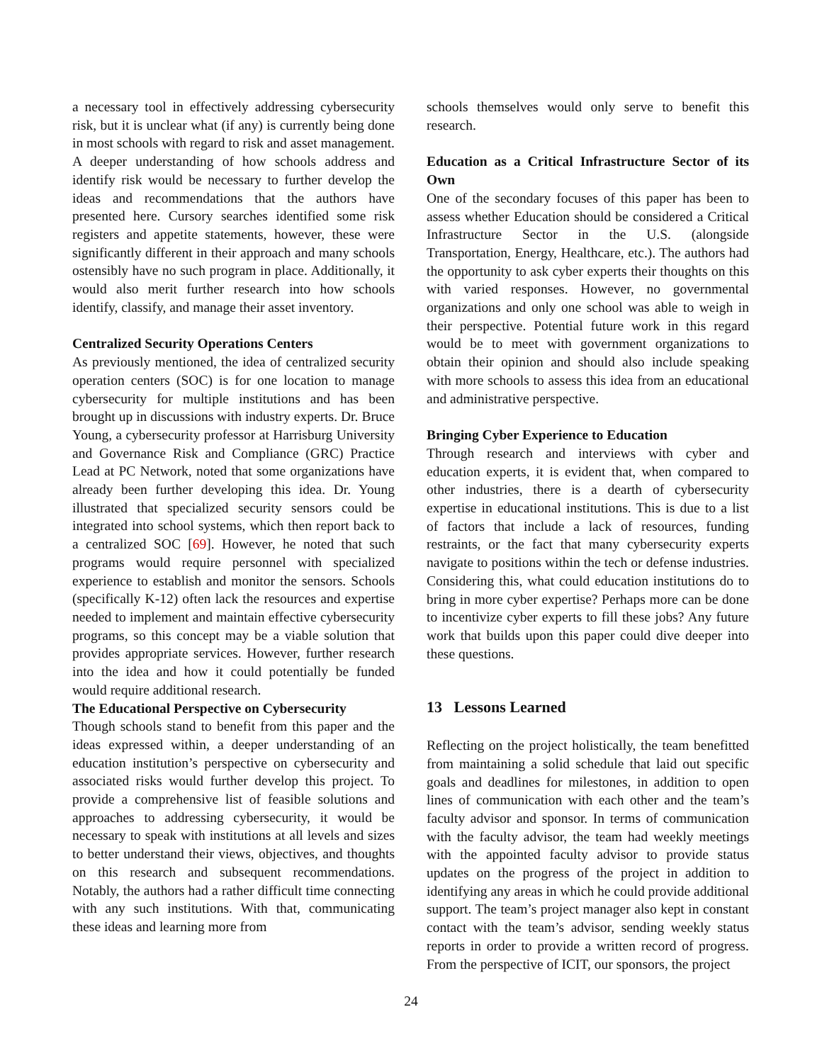a necessary tool in effectively addressing cybersecurity risk, but it is unclear what (if any) is currently being done in most schools with regard to risk and asset management. A deeper understanding of how schools address and identify risk would be necessary to further develop the ideas and recommendations that the authors have presented here. Cursory searches identified some risk registers and appetite statements, however, these were significantly different in their approach and many schools ostensibly have no such program in place. Additionally, it would also merit further research into how schools identify, classify, and manage their asset inventory.
Centralized Security Operations Centers
As previously mentioned, the idea of centralized security operation centers (SOC) is for one location to manage cybersecurity for multiple institutions and has been brought up in discussions with industry experts. Dr. Bruce Young, a cybersecurity professor at Harrisburg University and Governance Risk and Compliance (GRC) Practice Lead at PC Network, noted that some organizations have already been further developing this idea. Dr. Young illustrated that specialized security sensors could be integrated into school systems, which then report back to a centralized SOC [69]. However, he noted that such programs would require personnel with specialized experience to establish and monitor the sensors. Schools (specifically K-12) often lack the resources and expertise needed to implement and maintain effective cybersecurity programs, so this concept may be a viable solution that provides appropriate services. However, further research into the idea and how it could potentially be funded would require additional research.
The Educational Perspective on Cybersecurity
Though schools stand to benefit from this paper and the ideas expressed within, a deeper understanding of an education institution’s perspective on cybersecurity and associated risks would further develop this project. To provide a comprehensive list of feasible solutions and approaches to addressing cybersecurity, it would be necessary to speak with institutions at all levels and sizes to better understand their views, objectives, and thoughts on this research and subsequent recommendations. Notably, the authors had a rather difficult time connecting with any such institutions. With that, communicating these ideas and learning more from
schools themselves would only serve to benefit this research.
Education as a Critical Infrastructure Sector of its Own
One of the secondary focuses of this paper has been to assess whether Education should be considered a Critical Infrastructure Sector in the U.S. (alongside Transportation, Energy, Healthcare, etc.). The authors had the opportunity to ask cyber experts their thoughts on this with varied responses. However, no governmental organizations and only one school was able to weigh in their perspective. Potential future work in this regard would be to meet with government organizations to obtain their opinion and should also include speaking with more schools to assess this idea from an educational and administrative perspective.
Bringing Cyber Experience to Education
Through research and interviews with cyber and education experts, it is evident that, when compared to other industries, there is a dearth of cybersecurity expertise in educational institutions. This is due to a list of factors that include a lack of resources, funding restraints, or the fact that many cybersecurity experts navigate to positions within the tech or defense industries. Considering this, what could education institutions do to bring in more cyber expertise? Perhaps more can be done to incentivize cyber experts to fill these jobs? Any future work that builds upon this paper could dive deeper into these questions.
13 Lessons Learned
Reflecting on the project holistically, the team benefitted from maintaining a solid schedule that laid out specific goals and deadlines for milestones, in addition to open lines of communication with each other and the team’s faculty advisor and sponsor. In terms of communication with the faculty advisor, the team had weekly meetings with the appointed faculty advisor to provide status updates on the progress of the project in addition to identifying any areas in which he could provide additional support. The team’s project manager also kept in constant contact with the team’s advisor, sending weekly status reports in order to provide a written record of progress. From the perspective of ICIT, our sponsors, the project
24